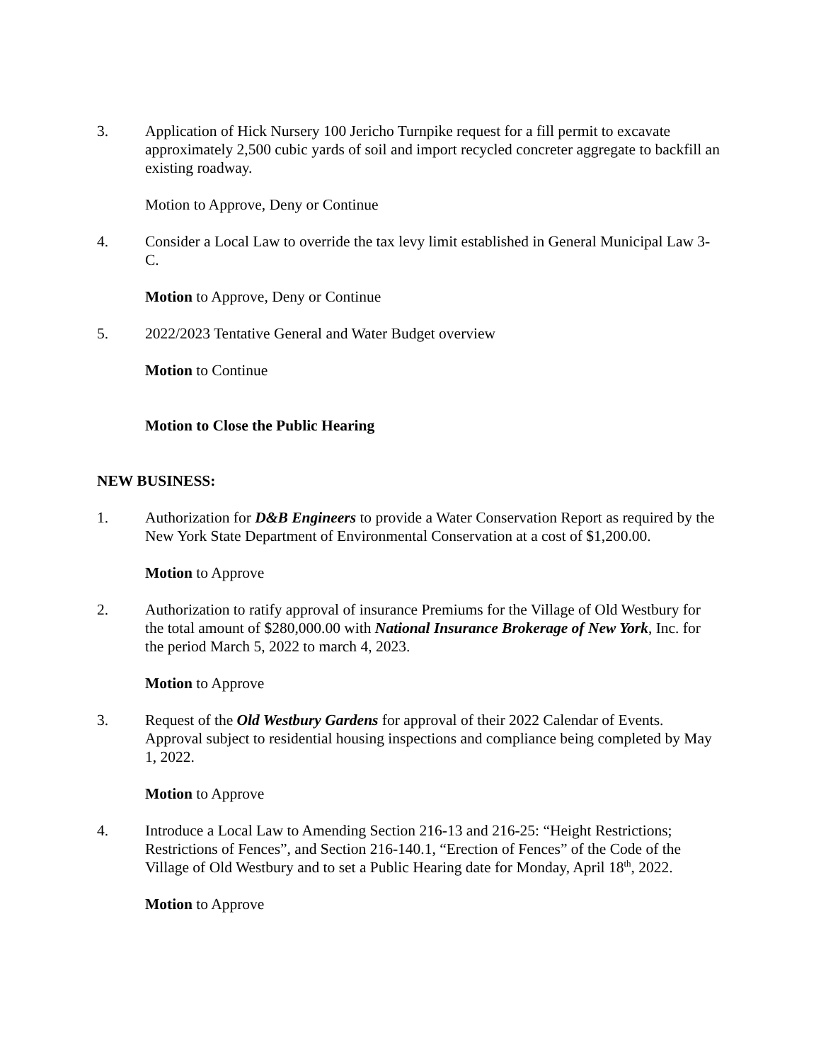3. Application of Hick Nursery 100 Jericho Turnpike request for a fill permit to excavate approximately 2,500 cubic yards of soil and import recycled concreter aggregate to backfill an existing roadway.
Motion to Approve, Deny or Continue
4. Consider a Local Law to override the tax levy limit established in General Municipal Law 3-C.
Motion to Approve, Deny or Continue
5. 2022/2023 Tentative General and Water Budget overview
Motion to Continue
Motion to Close the Public Hearing
NEW BUSINESS:
1. Authorization for D&B Engineers to provide a Water Conservation Report as required by the New York State Department of Environmental Conservation at a cost of $1,200.00.
Motion to Approve
2. Authorization to ratify approval of insurance Premiums for the Village of Old Westbury for the total amount of $280,000.00 with National Insurance Brokerage of New York, Inc. for the period March 5, 2022 to march 4, 2023.
Motion to Approve
3. Request of the Old Westbury Gardens for approval of their 2022 Calendar of Events. Approval subject to residential housing inspections and compliance being completed by May 1, 2022.
Motion to Approve
4. Introduce a Local Law to Amending Section 216-13 and 216-25: “Height Restrictions; Restrictions of Fences”, and Section 216-140.1, “Erection of Fences” of the Code of the Village of Old Westbury and to set a Public Hearing date for Monday, April 18<sup>th</sup>, 2022.
Motion to Approve